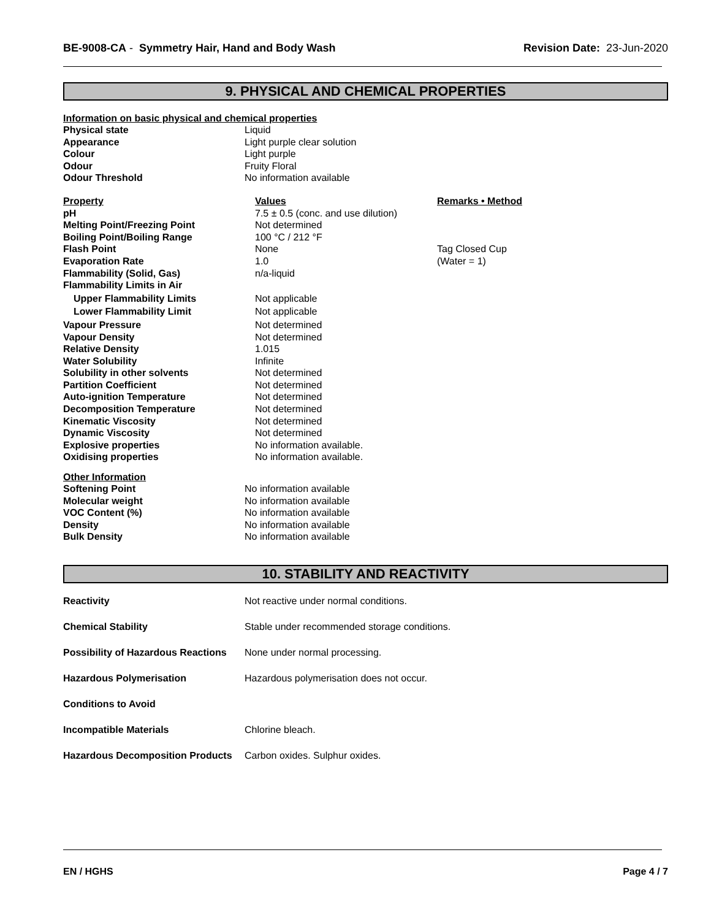BE-9008-CA - Symmetry Hair, Hand and Body Wash
Revision Date: 23-Jun-2020
9. PHYSICAL AND CHEMICAL PROPERTIES
Information on basic physical and chemical properties
| Physical state | Liquid |
| Appearance | Light purple clear solution |
| Colour | Light purple |
| Odour | Fruity Floral |
| Odour Threshold | No information available |
| Property | Values | Remarks • Method |
| --- | --- | --- |
| pH | 7.5 ± 0.5 (conc. and use dilution) | |
| Melting Point/Freezing Point | Not determined | |
| Boiling Point/Boiling Range | 100 °C / 212 °F | |
| Flash Point | None | Tag Closed Cup |
| Evaporation Rate | 1.0 | (Water = 1) |
| Flammability (Solid, Gas) | n/a-liquid | |
| Flammability Limits in Air | | |
| Upper Flammability Limits | Not applicable | |
| Lower Flammability Limit | Not applicable | |
| Vapour Pressure | Not determined | |
| Vapour Density | Not determined | |
| Relative Density | 1.015 | |
| Water Solubility | Infinite | |
| Solubility in other solvents | Not determined | |
| Partition Coefficient | Not determined | |
| Auto-ignition Temperature | Not determined | |
| Decomposition Temperature | Not determined | |
| Kinematic Viscosity | Not determined | |
| Dynamic Viscosity | Not determined | |
| Explosive properties | No information available. | |
| Oxidising properties | No information available. | |
Other Information
| Softening Point | No information available |
| Molecular weight | No information available |
| VOC Content (%) | No information available |
| Density | No information available |
| Bulk Density | No information available |
10. STABILITY AND REACTIVITY
| Reactivity | Not reactive under normal conditions. |
| Chemical Stability | Stable under recommended storage conditions. |
| Possibility of Hazardous Reactions | None under normal processing. |
| Hazardous Polymerisation | Hazardous polymerisation does not occur. |
| Conditions to Avoid | |
| Incompatible Materials | Chlorine bleach. |
| Hazardous Decomposition Products | Carbon oxides. Sulphur oxides. |
EN / HGHS Page 4 / 7